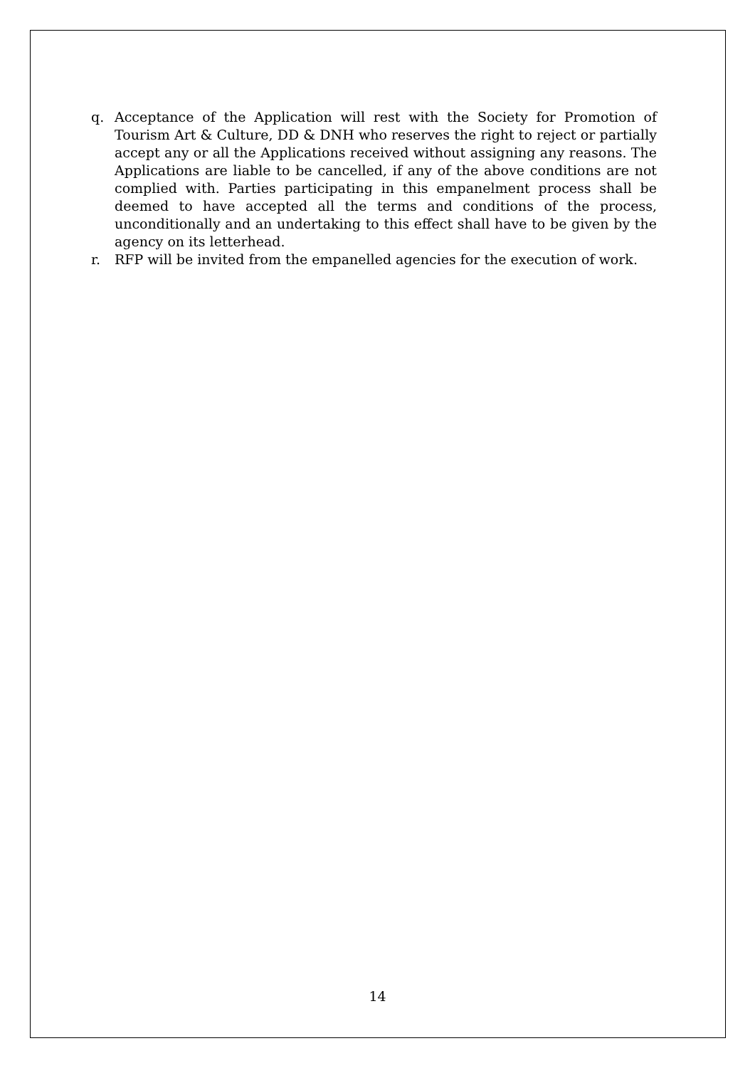q. Acceptance of the Application will rest with the Society for Promotion of Tourism Art & Culture, DD & DNH who reserves the right to reject or partially accept any or all the Applications received without assigning any reasons. The Applications are liable to be cancelled, if any of the above conditions are not complied with. Parties participating in this empanelment process shall be deemed to have accepted all the terms and conditions of the process, unconditionally and an undertaking to this effect shall have to be given by the agency on its letterhead.
r. RFP will be invited from the empanelled agencies for the execution of work.
14